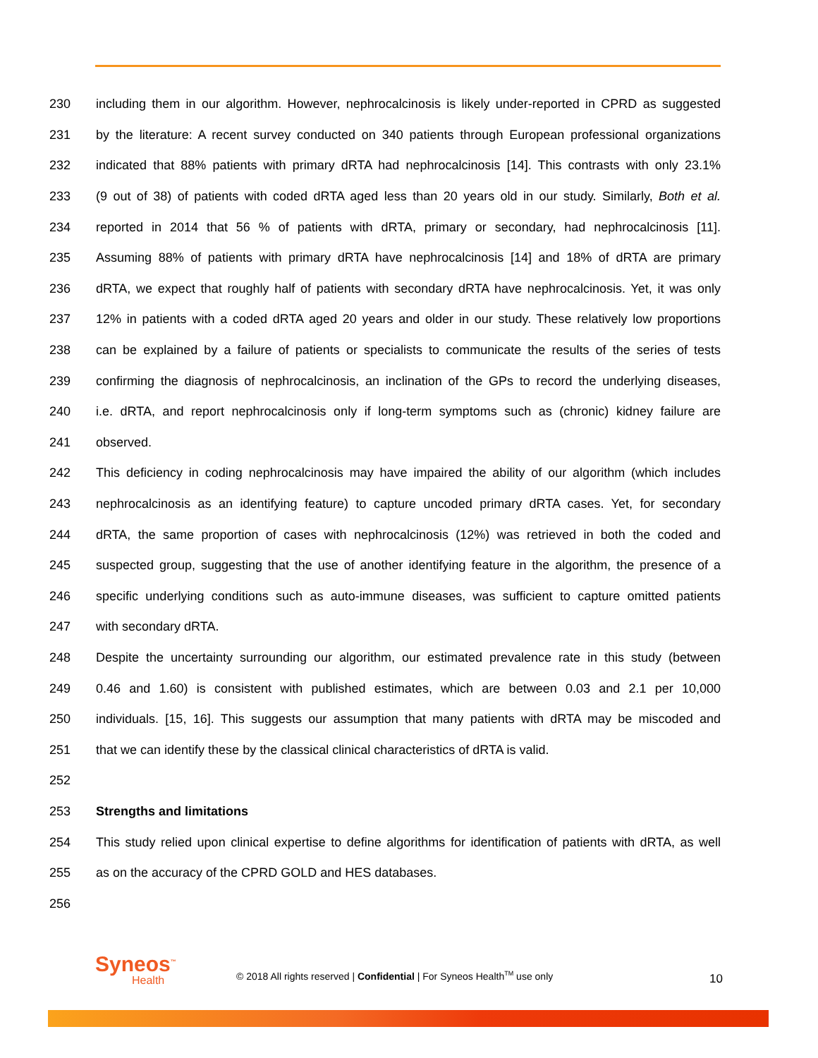230 including them in our algorithm. However, nephrocalcinosis is likely under-reported in CPRD as suggested
231 by the literature: A recent survey conducted on 340 patients through European professional organizations
232 indicated that 88% patients with primary dRTA had nephrocalcinosis [14]. This contrasts with only 23.1%
233 (9 out of 38) of patients with coded dRTA aged less than 20 years old in our study. Similarly, Both et al.
234 reported in 2014 that 56 % of patients with dRTA, primary or secondary, had nephrocalcinosis [11].
235 Assuming 88% of patients with primary dRTA have nephrocalcinosis [14] and 18% of dRTA are primary
236 dRTA, we expect that roughly half of patients with secondary dRTA have nephrocalcinosis. Yet, it was only
237 12% in patients with a coded dRTA aged 20 years and older in our study. These relatively low proportions
238 can be explained by a failure of patients or specialists to communicate the results of the series of tests
239 confirming the diagnosis of nephrocalcinosis, an inclination of the GPs to record the underlying diseases,
240 i.e. dRTA, and report nephrocalcinosis only if long-term symptoms such as (chronic) kidney failure are
241 observed.
242 This deficiency in coding nephrocalcinosis may have impaired the ability of our algorithm (which includes
243 nephrocalcinosis as an identifying feature) to capture uncoded primary dRTA cases. Yet, for secondary
244 dRTA, the same proportion of cases with nephrocalcinosis (12%) was retrieved in both the coded and
245 suspected group, suggesting that the use of another identifying feature in the algorithm, the presence of a
246 specific underlying conditions such as auto-immune diseases, was sufficient to capture omitted patients
247 with secondary dRTA.
248 Despite the uncertainty surrounding our algorithm, our estimated prevalence rate in this study (between
249 0.46 and 1.60) is consistent with published estimates, which are between 0.03 and 2.1 per 10,000
250 individuals. [15, 16]. This suggests our assumption that many patients with dRTA may be miscoded and
251 that we can identify these by the classical clinical characteristics of dRTA is valid.
252
253 Strengths and limitations
254 This study relied upon clinical expertise to define algorithms for identification of patients with dRTA, as well
255 as on the accuracy of the CPRD GOLD and HES databases.
256
Syneos<sup>™</sup>
Health
© 2018 All rights reserved | Confidential | For Syneos Health<sup>TM</sup> use only
10